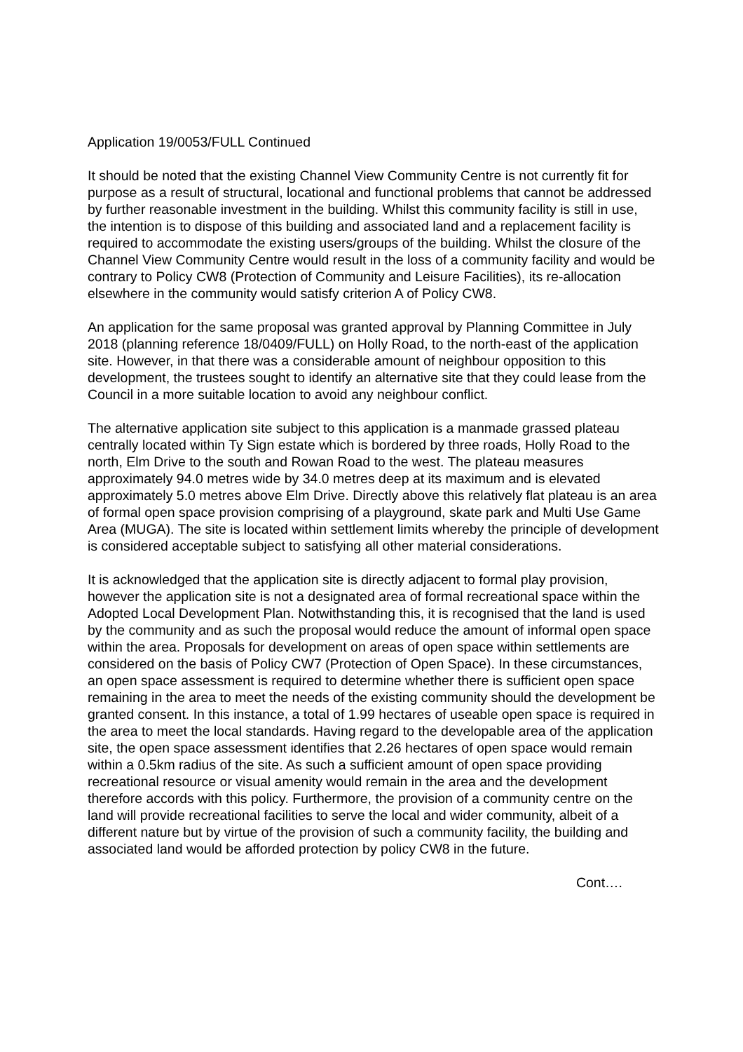Application 19/0053/FULL Continued
It should be noted that the existing Channel View Community Centre is not currently fit for purpose as a result of structural, locational and functional problems that cannot be addressed by further reasonable investment in the building. Whilst this community facility is still in use, the intention is to dispose of this building and associated land and a replacement facility is required to accommodate the existing users/groups of the building. Whilst the closure of the Channel View Community Centre would result in the loss of a community facility and would be contrary to Policy CW8 (Protection of Community and Leisure Facilities), its re-allocation elsewhere in the community would satisfy criterion A of Policy CW8.
An application for the same proposal was granted approval by Planning Committee in July 2018 (planning reference 18/0409/FULL) on Holly Road, to the north-east of the application site. However, in that there was a considerable amount of neighbour opposition to this development, the trustees sought to identify an alternative site that they could lease from the Council in a more suitable location to avoid any neighbour conflict.
The alternative application site subject to this application is a manmade grassed plateau centrally located within Ty Sign estate which is bordered by three roads, Holly Road to the north, Elm Drive to the south and Rowan Road to the west. The plateau measures approximately 94.0 metres wide by 34.0 metres deep at its maximum and is elevated approximately 5.0 metres above Elm Drive. Directly above this relatively flat plateau is an area of formal open space provision comprising of a playground, skate park and Multi Use Game Area (MUGA). The site is located within settlement limits whereby the principle of development is considered acceptable subject to satisfying all other material considerations.
It is acknowledged that the application site is directly adjacent to formal play provision, however the application site is not a designated area of formal recreational space within the Adopted Local Development Plan. Notwithstanding this, it is recognised that the land is used by the community and as such the proposal would reduce the amount of informal open space within the area. Proposals for development on areas of open space within settlements are considered on the basis of Policy CW7 (Protection of Open Space). In these circumstances, an open space assessment is required to determine whether there is sufficient open space remaining in the area to meet the needs of the existing community should the development be granted consent. In this instance, a total of 1.99 hectares of useable open space is required in the area to meet the local standards. Having regard to the developable area of the application site, the open space assessment identifies that 2.26 hectares of open space would remain within a 0.5km radius of the site. As such a sufficient amount of open space providing recreational resource or visual amenity would remain in the area and the development therefore accords with this policy. Furthermore, the provision of a community centre on the land will provide recreational facilities to serve the local and wider community, albeit of a different nature but by virtue of the provision of such a community facility, the building and associated land would be afforded protection by policy CW8 in the future.
Cont….